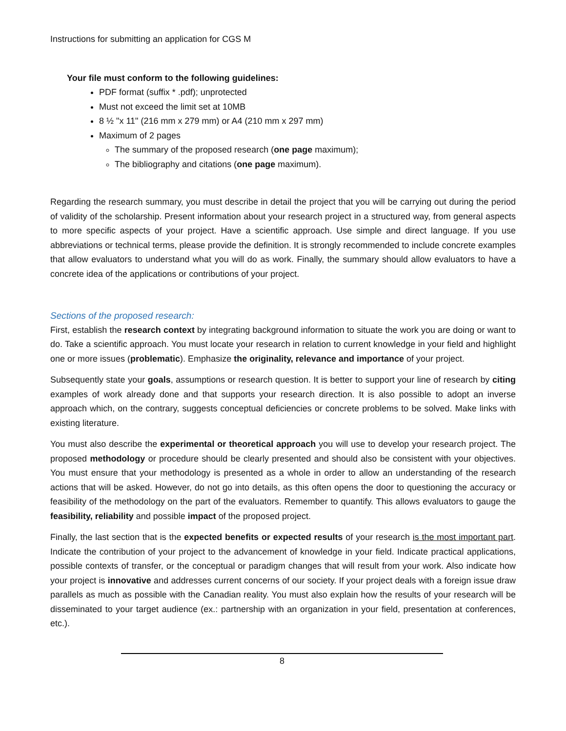Instructions for submitting an application for CGS M
Your file must conform to the following guidelines:
PDF format (suffix * .pdf); unprotected
Must not exceed the limit set at 10MB
8 ½ "x 11" (216 mm x 279 mm) or A4 (210 mm x 297 mm)
Maximum of 2 pages
The summary of the proposed research (one page maximum);
The bibliography and citations (one page maximum).
Regarding the research summary, you must describe in detail the project that you will be carrying out during the period of validity of the scholarship. Present information about your research project in a structured way, from general aspects to more specific aspects of your project. Have a scientific approach. Use simple and direct language. If you use abbreviations or technical terms, please provide the definition. It is strongly recommended to include concrete examples that allow evaluators to understand what you will do as work. Finally, the summary should allow evaluators to have a concrete idea of the applications or contributions of your project.
Sections of the proposed research:
First, establish the research context by integrating background information to situate the work you are doing or want to do. Take a scientific approach. You must locate your research in relation to current knowledge in your field and highlight one or more issues (problematic). Emphasize the originality, relevance and importance of your project.
Subsequently state your goals, assumptions or research question. It is better to support your line of research by citing examples of work already done and that supports your research direction. It is also possible to adopt an inverse approach which, on the contrary, suggests conceptual deficiencies or concrete problems to be solved. Make links with existing literature.
You must also describe the experimental or theoretical approach you will use to develop your research project. The proposed methodology or procedure should be clearly presented and should also be consistent with your objectives. You must ensure that your methodology is presented as a whole in order to allow an understanding of the research actions that will be asked. However, do not go into details, as this often opens the door to questioning the accuracy or feasibility of the methodology on the part of the evaluators. Remember to quantify. This allows evaluators to gauge the feasibility, reliability and possible impact of the proposed project.
Finally, the last section that is the expected benefits or expected results of your research is the most important part. Indicate the contribution of your project to the advancement of knowledge in your field. Indicate practical applications, possible contexts of transfer, or the conceptual or paradigm changes that will result from your work. Also indicate how your project is innovative and addresses current concerns of our society. If your project deals with a foreign issue draw parallels as much as possible with the Canadian reality. You must also explain how the results of your research will be disseminated to your target audience (ex.: partnership with an organization in your field, presentation at conferences, etc.).
8